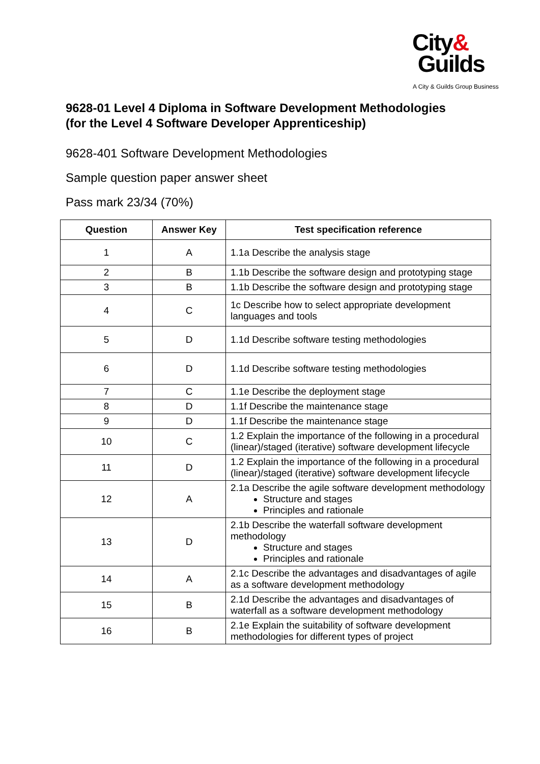City&
Guilds
A City & Guilds Group Business
9628-01 Level 4 Diploma in Software Development Methodologies
(for the Level 4 Software Developer Apprenticeship)
9628-401 Software Development Methodologies
Sample question paper answer sheet
Pass mark 23/34 (70%)
| Question | Answer Key | Test specification reference |
| --- | --- | --- |
| 1 | A | 1.1a Describe the analysis stage |
| 2 | B | 1.1b Describe the software design and prototyping stage |
| 3 | B | 1.1b Describe the software design and prototyping stage |
| 4 | C | 1c Describe how to select appropriate development languages and tools |
| 5 | D | 1.1d Describe software testing methodologies |
| 6 | D | 1.1d Describe software testing methodologies |
| 7 | C | 1.1e Describe the deployment stage |
| 8 | D | 1.1f Describe the maintenance stage |
| 9 | D | 1.1f Describe the maintenance stage |
| 10 | C | 1.2 Explain the importance of the following in a procedural (linear)/staged (iterative) software development lifecycle |
| 11 | D | 1.2 Explain the importance of the following in a procedural (linear)/staged (iterative) software development lifecycle |
| 12 | A | 2.1a Describe the agile software development methodology Structure and stages Principles and rationale |
| 13 | D | 2.1b Describe the waterfall software development methodology Structure and stages Principles and rationale |
| 14 | A | 2.1c Describe the advantages and disadvantages of agile as a software development methodology |
| 15 | B | 2.1d Describe the advantages and disadvantages of waterfall as a software development methodology |
| 16 | B | 2.1e Explain the suitability of software development methodologies for different types of project |